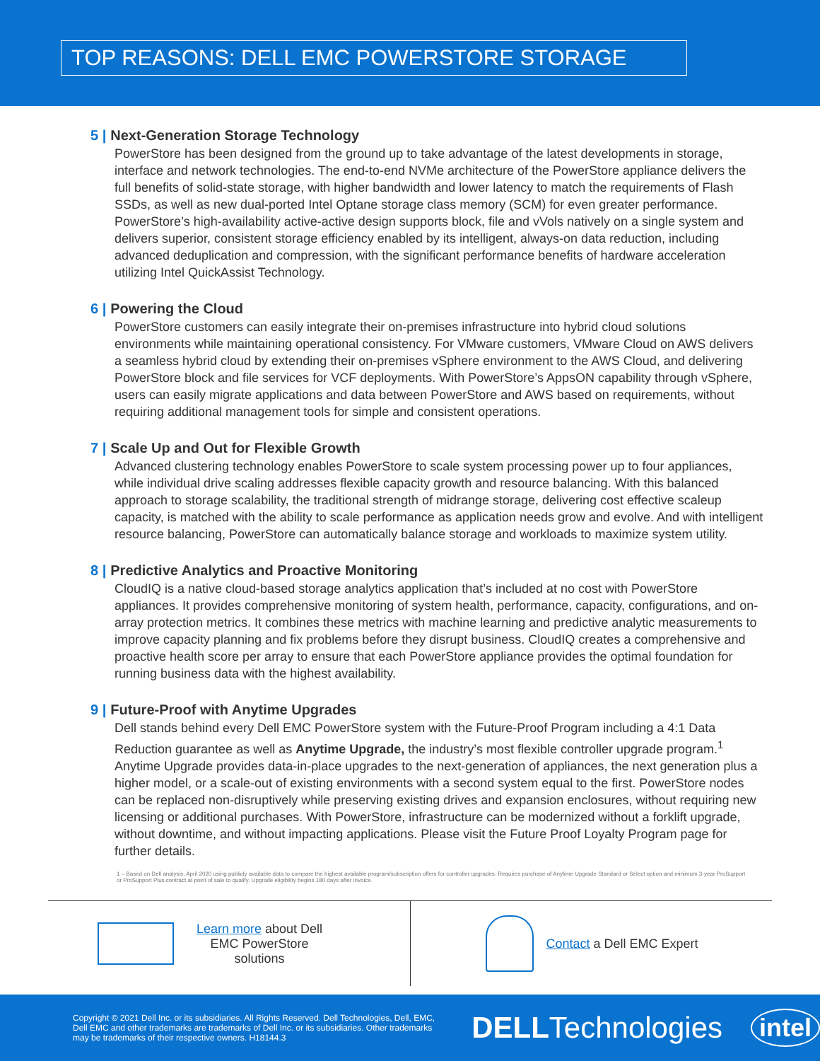TOP REASONS: DELL EMC POWERSTORE STORAGE
5 | Next-Generation Storage Technology
PowerStore has been designed from the ground up to take advantage of the latest developments in storage, interface and network technologies. The end-to-end NVMe architecture of the PowerStore appliance delivers the full benefits of solid-state storage, with higher bandwidth and lower latency to match the requirements of Flash SSDs, as well as new dual-ported Intel Optane storage class memory (SCM) for even greater performance. PowerStore’s high-availability active-active design supports block, file and vVols natively on a single system and delivers superior, consistent storage efficiency enabled by its intelligent, always-on data reduction, including advanced deduplication and compression, with the significant performance benefits of hardware acceleration utilizing Intel QuickAssist Technology.
6 | Powering the Cloud
PowerStore customers can easily integrate their on-premises infrastructure into hybrid cloud solutions environments while maintaining operational consistency. For VMware customers, VMware Cloud on AWS delivers a seamless hybrid cloud by extending their on-premises vSphere environment to the AWS Cloud, and delivering PowerStore block and file services for VCF deployments. With PowerStore’s AppsON capability through vSphere, users can easily migrate applications and data between PowerStore and AWS based on requirements, without requiring additional management tools for simple and consistent operations.
7 | Scale Up and Out for Flexible Growth
Advanced clustering technology enables PowerStore to scale system processing power up to four appliances, while individual drive scaling addresses flexible capacity growth and resource balancing. With this balanced approach to storage scalability, the traditional strength of midrange storage, delivering cost effective scaleup capacity, is matched with the ability to scale performance as application needs grow and evolve. And with intelligent resource balancing, PowerStore can automatically balance storage and workloads to maximize system utility.
8 | Predictive Analytics and Proactive Monitoring
CloudIQ is a native cloud-based storage analytics application that’s included at no cost with PowerStore appliances. It provides comprehensive monitoring of system health, performance, capacity, configurations, and on-array protection metrics. It combines these metrics with machine learning and predictive analytic measurements to improve capacity planning and fix problems before they disrupt business. CloudIQ creates a comprehensive and proactive health score per array to ensure that each PowerStore appliance provides the optimal foundation for running business data with the highest availability.
9 | Future-Proof with Anytime Upgrades
Dell stands behind every Dell EMC PowerStore system with the Future-Proof Program including a 4:1 Data Reduction guarantee as well as Anytime Upgrade, the industry’s most flexible controller upgrade program.<sup>1</sup> Anytime Upgrade provides data-in-place upgrades to the next-generation of appliances, the next generation plus a higher model, or a scale-out of existing environments with a second system equal to the first. PowerStore nodes can be replaced non-disruptively while preserving existing drives and expansion enclosures, without requiring new licensing or additional purchases. With PowerStore, infrastructure can be modernized without a forklift upgrade, without downtime, and without impacting applications. Please visit the Future Proof Loyalty Program page for further details.
1 – Based on Dell analysis, April 2020 using publicly available data to compare the highest available program/subscription offers for controller upgrades. Requires purchase of Anytime Upgrade Standard or Select option and minimum 3-year ProSupport or ProSupport Plus contract at point of sale to qualify. Upgrade eligibility begins 180 days after invoice.
Learn more about Dell EMC PowerStore solutions
Contact a Dell EMC Expert
Copyright © 2021 Dell Inc. or its subsidiaries. All Rights Reserved. Dell Technologies, Dell, EMC, Dell EMC and other trademarks are trademarks of Dell Inc. or its subsidiaries. Other trademarks may be trademarks of their respective owners. H18144.3
DELLTechnologies intel